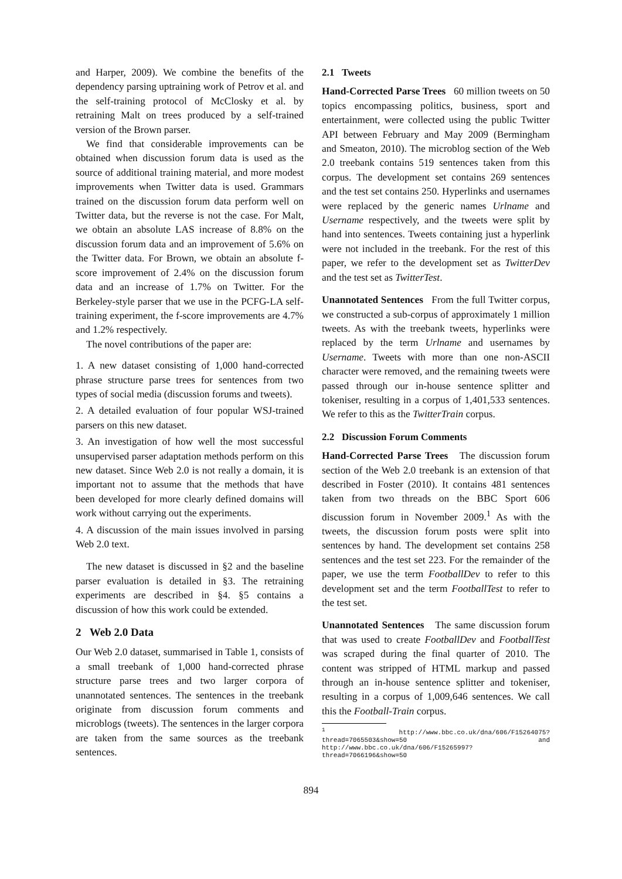and Harper, 2009). We combine the benefits of the dependency parsing uptraining work of Petrov et al. and the self-training protocol of McClosky et al. by retraining Malt on trees produced by a self-trained version of the Brown parser.
We find that considerable improvements can be obtained when discussion forum data is used as the source of additional training material, and more modest improvements when Twitter data is used. Grammars trained on the discussion forum data perform well on Twitter data, but the reverse is not the case. For Malt, we obtain an absolute LAS increase of 8.8% on the discussion forum data and an improvement of 5.6% on the Twitter data. For Brown, we obtain an absolute f-score improvement of 2.4% on the discussion forum data and an increase of 1.7% on Twitter. For the Berkeley-style parser that we use in the PCFG-LA self-training experiment, the f-score improvements are 4.7% and 1.2% respectively.
The novel contributions of the paper are:
1. A new dataset consisting of 1,000 hand-corrected phrase structure parse trees for sentences from two types of social media (discussion forums and tweets).
2. A detailed evaluation of four popular WSJ-trained parsers on this new dataset.
3. An investigation of how well the most successful unsupervised parser adaptation methods perform on this new dataset. Since Web 2.0 is not really a domain, it is important not to assume that the methods that have been developed for more clearly defined domains will work without carrying out the experiments.
4. A discussion of the main issues involved in parsing Web 2.0 text.
The new dataset is discussed in §2 and the baseline parser evaluation is detailed in §3. The retraining experiments are described in §4. §5 contains a discussion of how this work could be extended.
2 Web 2.0 Data
Our Web 2.0 dataset, summarised in Table 1, consists of a small treebank of 1,000 hand-corrected phrase structure parse trees and two larger corpora of unannotated sentences. The sentences in the treebank originate from discussion forum comments and microblogs (tweets). The sentences in the larger corpora are taken from the same sources as the treebank sentences.
2.1 Tweets
Hand-Corrected Parse Trees 60 million tweets on 50 topics encompassing politics, business, sport and entertainment, were collected using the public Twitter API between February and May 2009 (Bermingham and Smeaton, 2010). The microblog section of the Web 2.0 treebank contains 519 sentences taken from this corpus. The development set contains 269 sentences and the test set contains 250. Hyperlinks and usernames were replaced by the generic names Urlname and Username respectively, and the tweets were split by hand into sentences. Tweets containing just a hyperlink were not included in the treebank. For the rest of this paper, we refer to the development set as TwitterDev and the test set as TwitterTest.
Unannotated Sentences From the full Twitter corpus, we constructed a sub-corpus of approximately 1 million tweets. As with the treebank tweets, hyperlinks were replaced by the term Urlname and usernames by Username. Tweets with more than one non-ASCII character were removed, and the remaining tweets were passed through our in-house sentence splitter and tokeniser, resulting in a corpus of 1,401,533 sentences. We refer to this as the TwitterTrain corpus.
2.2 Discussion Forum Comments
Hand-Corrected Parse Trees The discussion forum section of the Web 2.0 treebank is an extension of that described in Foster (2010). It contains 481 sentences taken from two threads on the BBC Sport 606 discussion forum in November 2009.<sup>1</sup> As with the tweets, the discussion forum posts were split into sentences by hand. The development set contains 258 sentences and the test set 223. For the remainder of the paper, we use the term FootballDev to refer to this development set and the term FootballTest to refer to the test set.
Unannotated Sentences The same discussion forum that was used to create FootballDev and FootballTest was scraped during the final quarter of 2010. The content was stripped of HTML markup and passed through an in-house sentence splitter and tokeniser, resulting in a corpus of 1,009,646 sentences. We call this the Football-Train corpus.
<sup>1</sup> http://www.bbc.co.uk/dna/606/F15264075?thread=7065503&show=50 and http://www.bbc.co.uk/dna/606/F15265997?thread=7066196&show=50
894